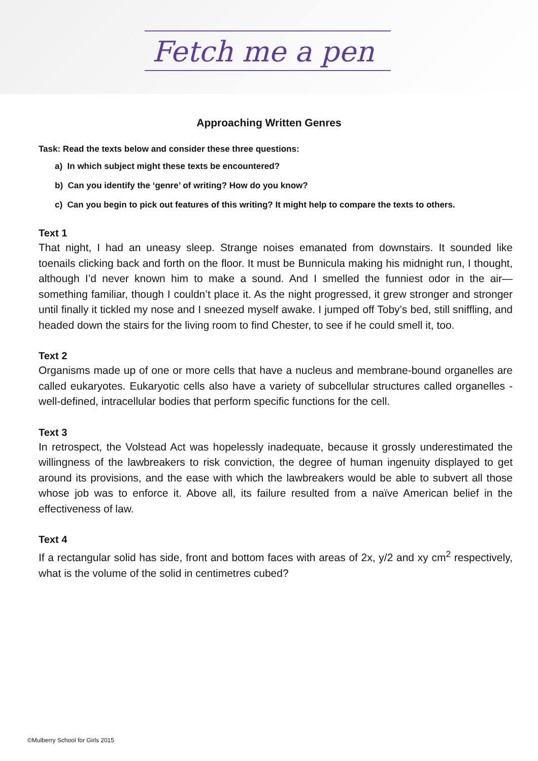Fetch me a pen
Approaching Written Genres
Task: Read the texts below and consider these three questions:
a) In which subject might these texts be encountered?
b) Can you identify the ‘genre’ of writing? How do you know?
c) Can you begin to pick out features of this writing? It might help to compare the texts to others.
Text 1
That night, I had an uneasy sleep. Strange noises emanated from downstairs. It sounded like toenails clicking back and forth on the floor. It must be Bunnicula making his midnight run, I thought, although I’d never known him to make a sound. And I smelled the funniest odor in the air—something familiar, though I couldn’t place it. As the night progressed, it grew stronger and stronger until finally it tickled my nose and I sneezed myself awake. I jumped off Toby’s bed, still sniffling, and headed down the stairs for the living room to find Chester, to see if he could smell it, too.
Text 2
Organisms made up of one or more cells that have a nucleus and membrane-bound organelles are called eukaryotes. Eukaryotic cells also have a variety of subcellular structures called organelles - well-defined, intracellular bodies that perform specific functions for the cell.
Text 3
In retrospect, the Volstead Act was hopelessly inadequate, because it grossly underestimated the willingness of the lawbreakers to risk conviction, the degree of human ingenuity displayed to get around its provisions, and the ease with which the lawbreakers would be able to subvert all those whose job was to enforce it. Above all, its failure resulted from a naïve American belief in the effectiveness of law.
Text 4
If a rectangular solid has side, front and bottom faces with areas of 2x, y/2 and xy cm<sup>2</sup> respectively, what is the volume of the solid in centimetres cubed?
©Mulberry School for Girls 2015